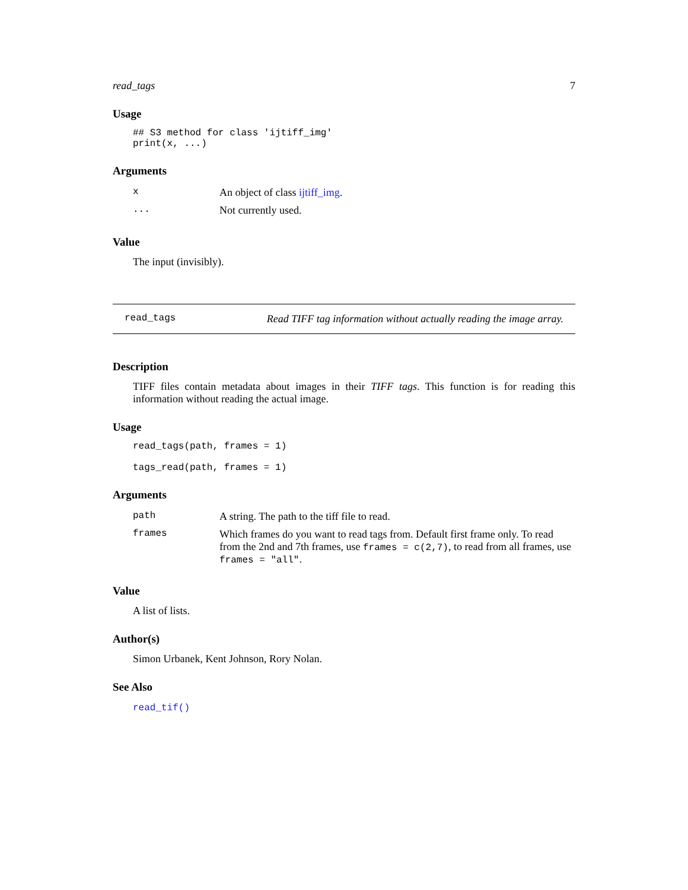read_tags 7
Usage
## S3 method for class 'ijtiff_img'
print(x, ...)
Arguments
| x | An object of class ijtiff_img . |
| ... | Not currently used. |
Value
The input (invisibly).
read_tags Read TIFF tag information without actually reading the image array.
Description
TIFF files contain metadata about images in their TIFF tags. This function is for reading this information without reading the actual image.
Usage
read_tags(path, frames = 1)

tags_read(path, frames = 1)
Arguments
| path | A string. The path to the tiff file to read. |
| frames | Which frames do you want to read tags from. Default first frame only. To read from the 2nd and 7th frames, use frames = c(2,7) , to read from all frames, use frames = "all" . |
Value
A list of lists.
Author(s)
Simon Urbanek, Kent Johnson, Rory Nolan.
See Also
read_tif()